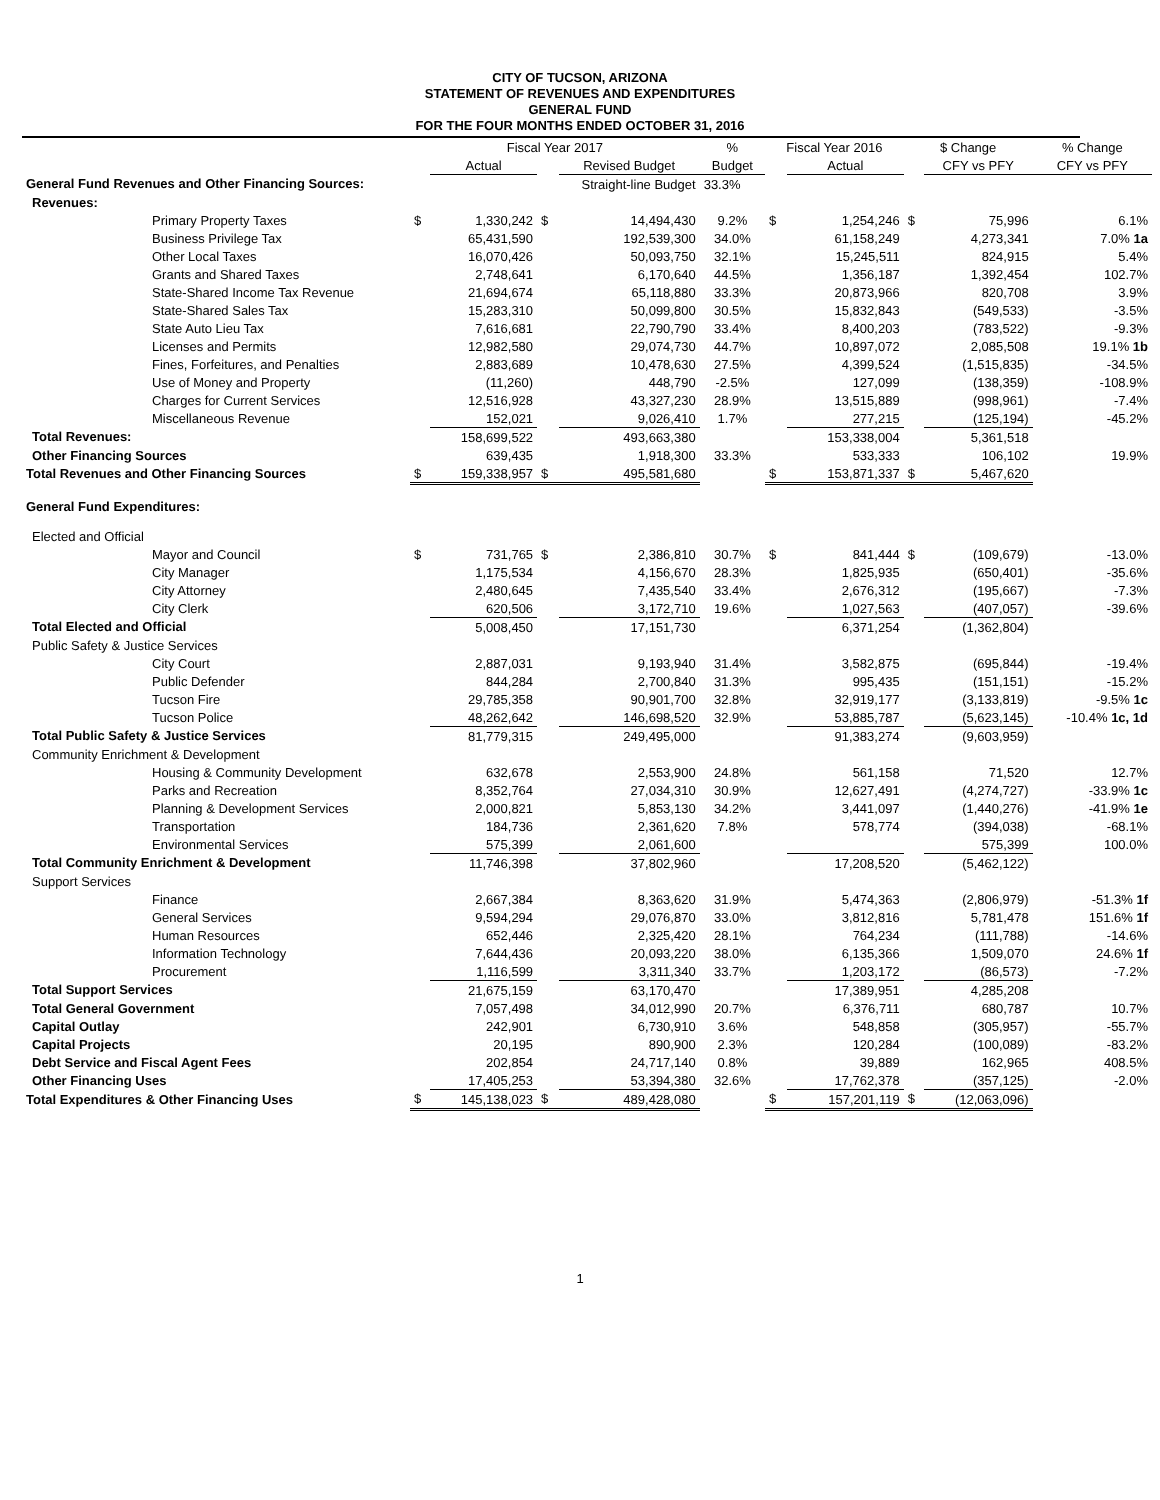CITY OF TUCSON, ARIZONA
STATEMENT OF REVENUES AND EXPENDITURES
GENERAL FUND
FOR THE FOUR MONTHS ENDED OCTOBER 31, 2016
| | Fiscal Year 2017 | | | | % | Fiscal Year 2016 | | $ Change | | % Change |
| --- | --- | --- | --- | --- | --- | --- | --- | --- | --- | --- |
| | | Actual | | Revised Budget | Budget | | Actual | | CFY vs PFY | CFY vs PFY |
| General Fund Revenues and Other Financing Sources: | | | Straight-line Budget | | 33.3% | | | | | |
| Revenues: | | | | | | | | | | |
| Primary Property Taxes | $ | 1,330,242 | $ | 14,494,430 | 9.2% | $ | 1,254,246 | $ | 75,996 | 6.1% |
| Business Privilege Tax | | 65,431,590 | | 192,539,300 | 34.0% | | 61,158,249 | | 4,273,341 | 7.0% 1a |
| Other Local Taxes | | 16,070,426 | | 50,093,750 | 32.1% | | 15,245,511 | | 824,915 | 5.4% |
| Grants and Shared Taxes | | 2,748,641 | | 6,170,640 | 44.5% | | 1,356,187 | | 1,392,454 | 102.7% |
| State-Shared Income Tax Revenue | | 21,694,674 | | 65,118,880 | 33.3% | | 20,873,966 | | 820,708 | 3.9% |
| State-Shared Sales Tax | | 15,283,310 | | 50,099,800 | 30.5% | | 15,832,843 | | (549,533) | -3.5% |
| State Auto Lieu Tax | | 7,616,681 | | 22,790,790 | 33.4% | | 8,400,203 | | (783,522) | -9.3% |
| Licenses and Permits | | 12,982,580 | | 29,074,730 | 44.7% | | 10,897,072 | | 2,085,508 | 19.1% 1b |
| Fines, Forfeitures, and Penalties | | 2,883,689 | | 10,478,630 | 27.5% | | 4,399,524 | | (1,515,835) | -34.5% |
| Use of Money and Property | | (11,260) | | 448,790 | -2.5% | | 127,099 | | (138,359) | -108.9% |
| Charges for Current Services | | 12,516,928 | | 43,327,230 | 28.9% | | 13,515,889 | | (998,961) | -7.4% |
| Miscellaneous Revenue | | 152,021 | | 9,026,410 | 1.7% | | 277,215 | | (125,194) | -45.2% |
| Total Revenues: | | 158,699,522 | | 493,663,380 | | | 153,338,004 | | 5,361,518 | |
| Other Financing Sources | | 639,435 | | 1,918,300 | 33.3% | | 533,333 | | 106,102 | 19.9% |
| Total Revenues and Other Financing Sources | $ | 159,338,957 | $ | 495,581,680 | | $ | 153,871,337 | $ | 5,467,620 | |
| General Fund Expenditures: | | | | | | | | | | |
| Elected and Official | | | | | | | | | | |
| Mayor and Council | $ | 731,765 | $ | 2,386,810 | 30.7% | $ | 841,444 | $ | (109,679) | -13.0% |
| City Manager | | 1,175,534 | | 4,156,670 | 28.3% | | 1,825,935 | | (650,401) | -35.6% |
| City Attorney | | 2,480,645 | | 7,435,540 | 33.4% | | 2,676,312 | | (195,667) | -7.3% |
| City Clerk | | 620,506 | | 3,172,710 | 19.6% | | 1,027,563 | | (407,057) | -39.6% |
| Total Elected and Official | | 5,008,450 | | 17,151,730 | | | 6,371,254 | | (1,362,804) | |
| Public Safety & Justice Services | | | | | | | | | | |
| City Court | | 2,887,031 | | 9,193,940 | 31.4% | | 3,582,875 | | (695,844) | -19.4% |
| Public Defender | | 844,284 | | 2,700,840 | 31.3% | | 995,435 | | (151,151) | -15.2% |
| Tucson Fire | | 29,785,358 | | 90,901,700 | 32.8% | | 32,919,177 | | (3,133,819) | -9.5% 1c |
| Tucson Police | | 48,262,642 | | 146,698,520 | 32.9% | | 53,885,787 | | (5,623,145) | -10.4% 1c, 1d |
| Total Public Safety & Justice Services | | 81,779,315 | | 249,495,000 | | | 91,383,274 | | (9,603,959) | |
| Community Enrichment & Development | | | | | | | | | | |
| Housing & Community Development | | 632,678 | | 2,553,900 | 24.8% | | 561,158 | | 71,520 | 12.7% |
| Parks and Recreation | | 8,352,764 | | 27,034,310 | 30.9% | | 12,627,491 | | (4,274,727) | -33.9% 1c |
| Planning & Development Services | | 2,000,821 | | 5,853,130 | 34.2% | | 3,441,097 | | (1,440,276) | -41.9% 1e |
| Transportation | | 184,736 | | 2,361,620 | 7.8% | | 578,774 | | (394,038) | -68.1% |
| Environmental Services | | 575,399 | | 2,061,600 | | | | | 575,399 | 100.0% |
| Total Community Enrichment & Development | | 11,746,398 | | 37,802,960 | | | 17,208,520 | | (5,462,122) | |
| Support Services | | | | | | | | | | |
| Finance | | 2,667,384 | | 8,363,620 | 31.9% | | 5,474,363 | | (2,806,979) | -51.3% 1f |
| General Services | | 9,594,294 | | 29,076,870 | 33.0% | | 3,812,816 | | 5,781,478 | 151.6% 1f |
| Human Resources | | 652,446 | | 2,325,420 | 28.1% | | 764,234 | | (111,788) | -14.6% |
| Information Technology | | 7,644,436 | | 20,093,220 | 38.0% | | 6,135,366 | | 1,509,070 | 24.6% 1f |
| Procurement | | 1,116,599 | | 3,311,340 | 33.7% | | 1,203,172 | | (86,573) | -7.2% |
| Total Support Services | | 21,675,159 | | 63,170,470 | | | 17,389,951 | | 4,285,208 | |
| Total General Government | | 7,057,498 | | 34,012,990 | 20.7% | | 6,376,711 | | 680,787 | 10.7% |
| Capital Outlay | | 242,901 | | 6,730,910 | 3.6% | | 548,858 | | (305,957) | -55.7% |
| Capital Projects | | 20,195 | | 890,900 | 2.3% | | 120,284 | | (100,089) | -83.2% |
| Debt Service and Fiscal Agent Fees | | 202,854 | | 24,717,140 | 0.8% | | 39,889 | | 162,965 | 408.5% |
| Other Financing Uses | | 17,405,253 | | 53,394,380 | 32.6% | | 17,762,378 | | (357,125) | -2.0% |
| Total Expenditures & Other Financing Uses | $ | 145,138,023 | $ | 489,428,080 | | $ | 157,201,119 | $ | (12,063,096) | |
1